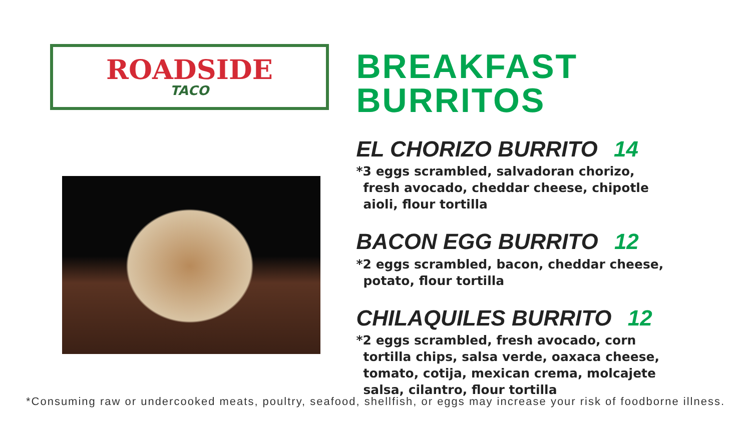ROADSIDE
TACO
BREAKFAST BURRITOS
EL CHORIZO BURRITO 14
*3 eggs scrambled, salvadoran chorizo, fresh avocado, cheddar cheese, chipotle aioli, flour tortilla
BACON EGG BURRITO 12
*2 eggs scrambled, bacon, cheddar cheese, potato, flour tortilla
CHILAQUILES BURRITO 12
*2 eggs scrambled, fresh avocado, corn tortilla chips, salsa verde, oaxaca cheese, tomato, cotija, mexican crema, molcajete salsa, cilantro, flour tortilla
*Consuming raw or undercooked meats, poultry, seafood, shellfish, or eggs may increase your risk of foodborne illness.